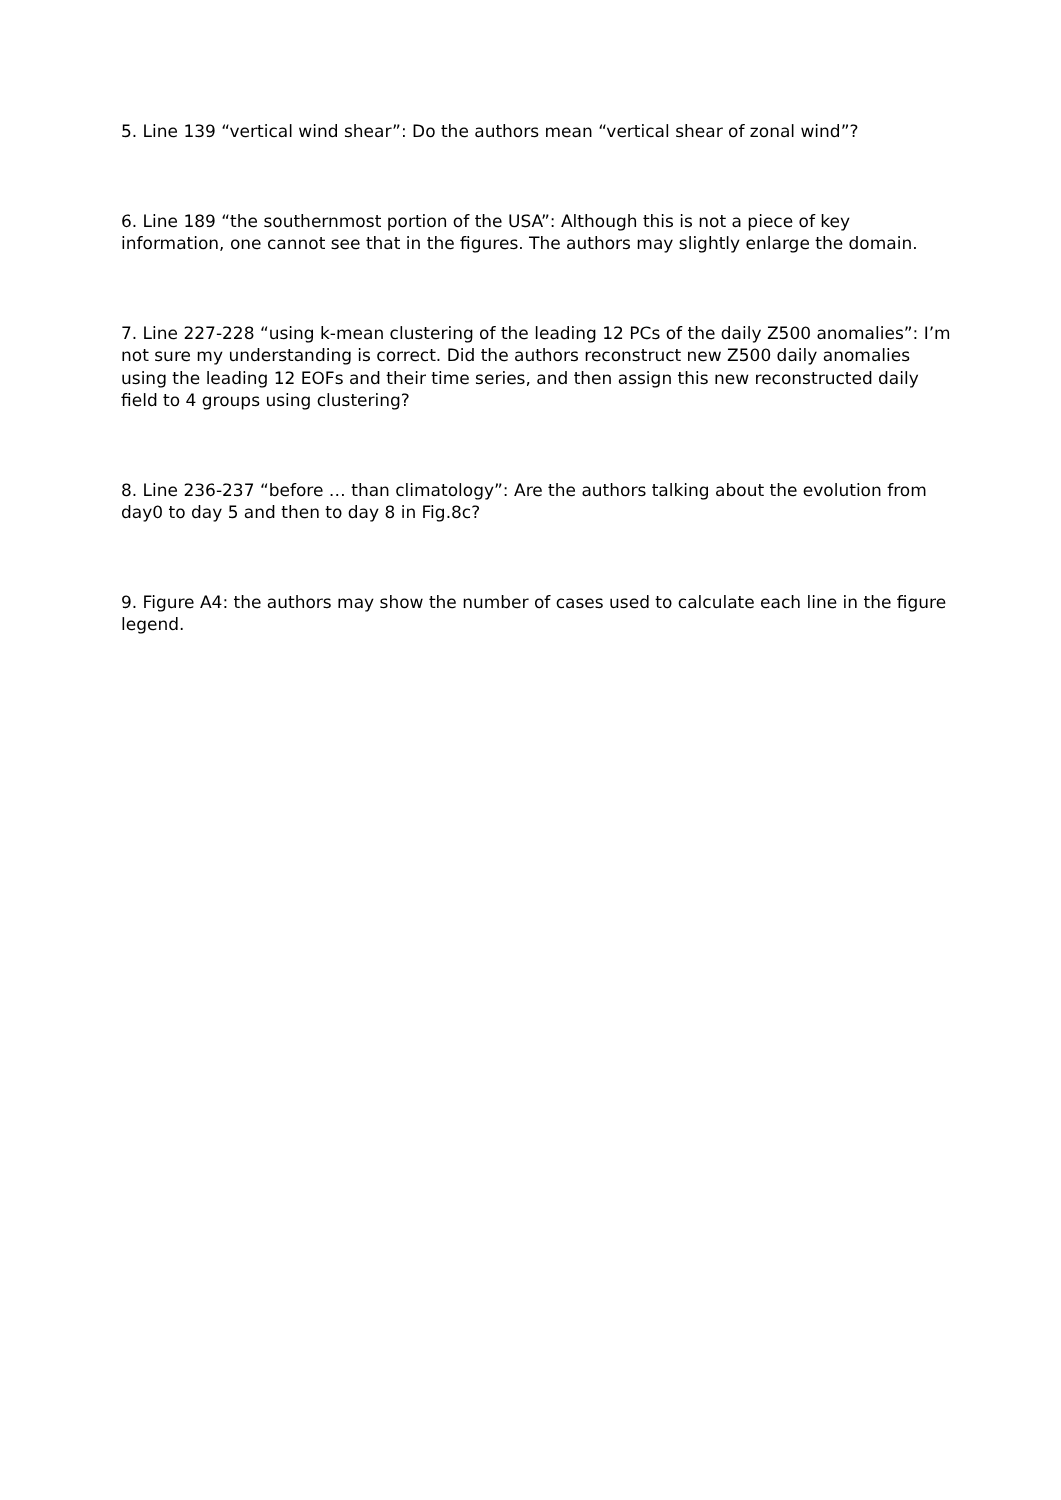5. Line 139 “vertical wind shear”: Do the authors mean “vertical shear of zonal wind”?
6. Line 189 “the southernmost portion of the USA”: Although this is not a piece of key information, one cannot see that in the figures. The authors may slightly enlarge the domain.
7. Line 227-228 “using k-mean clustering of the leading 12 PCs of the daily Z500 anomalies”: I’m not sure my understanding is correct. Did the authors reconstruct new Z500 daily anomalies using the leading 12 EOFs and their time series, and then assign this new reconstructed daily field to 4 groups using clustering?
8. Line 236-237 “before … than climatology”: Are the authors talking about the evolution from day0 to day 5 and then to day 8 in Fig.8c?
9. Figure A4: the authors may show the number of cases used to calculate each line in the figure legend.